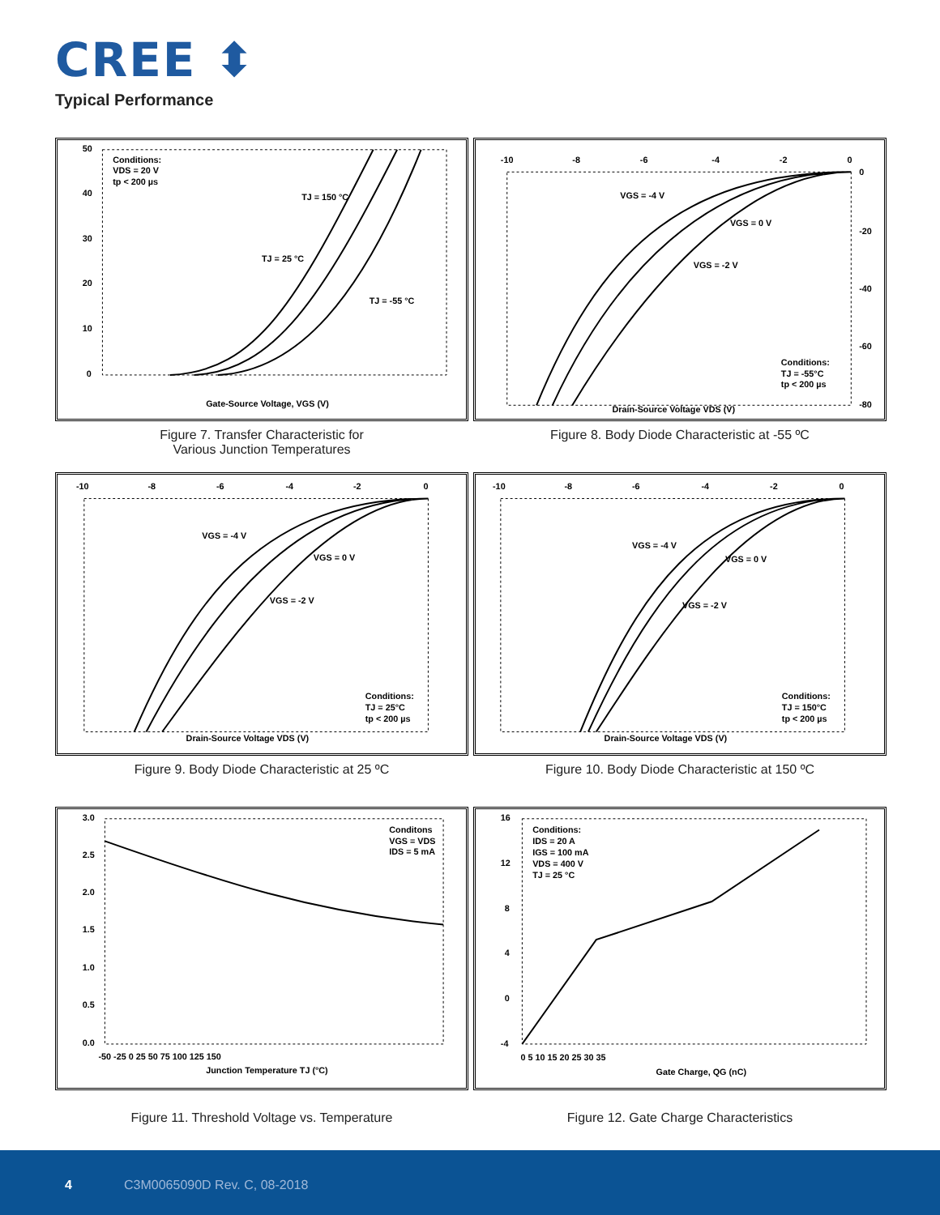CREE ⬍
Typical Performance
50
40
30
20
10
0
Gate-Source Voltage, VGS (V)
TJ = 150 °C
TJ = 25 °C
TJ = -55 °C
Conditions:
VDS = 20 V
tp < 200 µs
Figure 7. Transfer Characteristic for
Various Junction Temperatures
-10
-8
-6
-4
-2
0
0
-20
-40
-60
-80
VGS = -4 V
VGS = 0 V
VGS = -2 V
Conditions:
TJ = -55°C
tp < 200 µs
Drain-Source Voltage VDS (V)
Figure 8. Body Diode Characteristic at -55 ºC
-10
-8
-6
-4
-2
0
VGS = -4 V
VGS = 0 V
VGS = -2 V
Conditions:
TJ = 25°C
tp < 200 µs
Drain-Source Voltage VDS (V)
Figure 9. Body Diode Characteristic at 25 ºC
-10
-8
-6
-4
-2
0
VGS = -4 V
VGS = 0 V
VGS = -2 V
Conditions:
TJ = 150°C
tp < 200 µs
Drain-Source Voltage VDS (V)
Figure 10. Body Diode Characteristic at 150 ºC
3.0
2.5
2.0
1.5
1.0
0.5
0.0
-50 -25 0 25 50 75 100 125 150
Junction Temperature TJ (°C)
Conditons
VGS = VDS
IDS = 5 mA
Figure 11. Threshold Voltage vs. Temperature
16
12
8
4
0
-4
0 5 10 15 20 25 30 35
Gate Charge, QG (nC)
Conditions:
IDS = 20 A
IGS = 100 mA
VDS = 400 V
TJ = 25 °C
Figure 12. Gate Charge Characteristics
4 C3M0065090D Rev. C, 08-2018